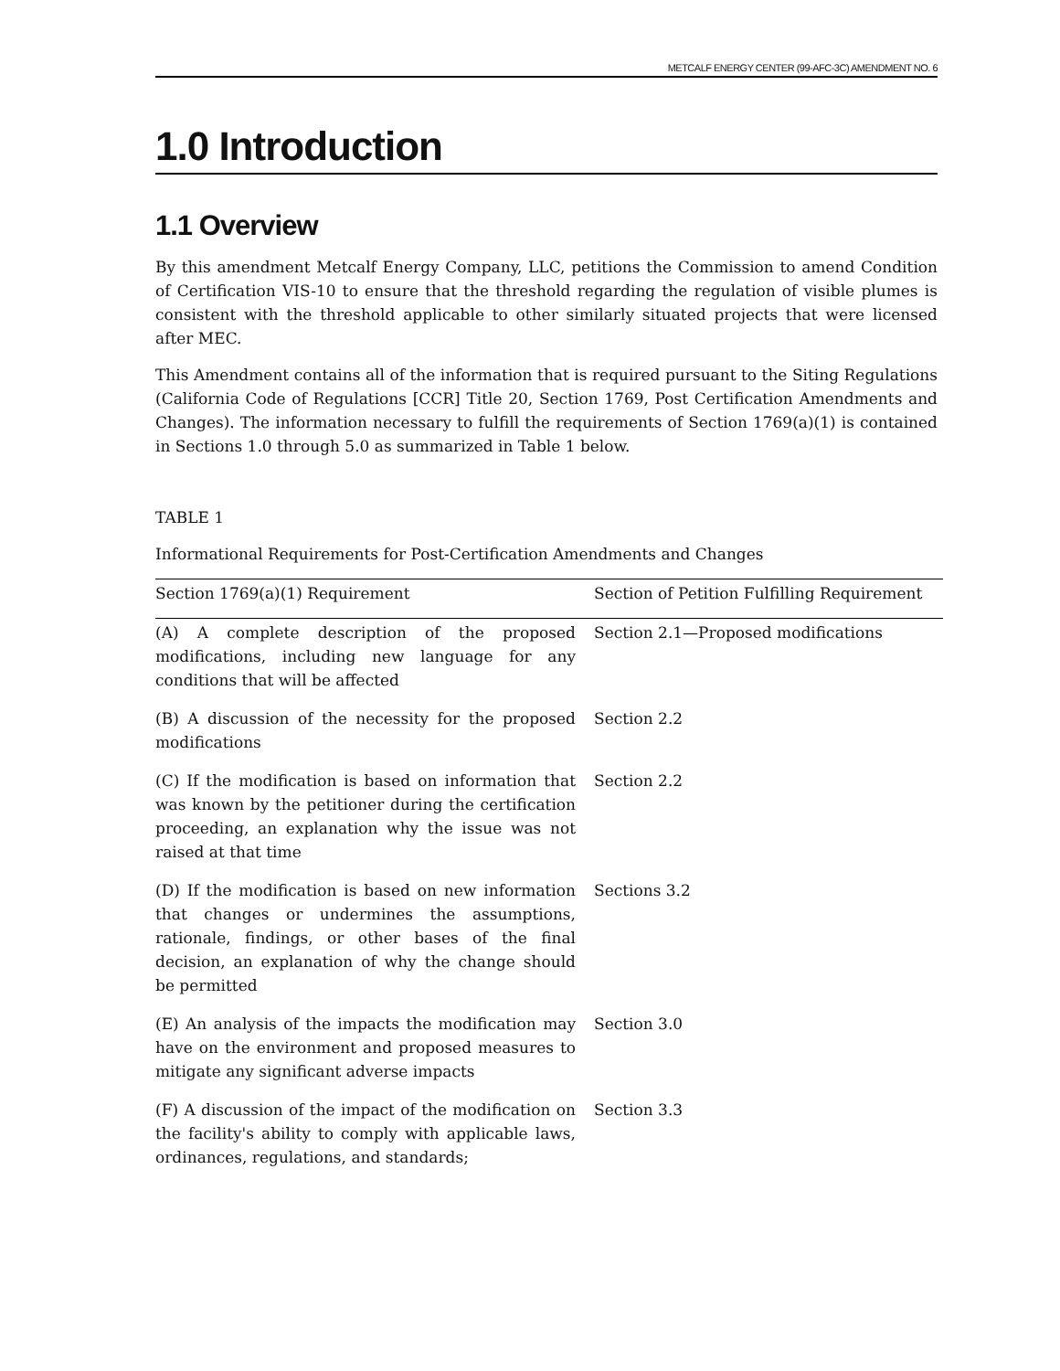METCALF ENERGY CENTER (99-AFC-3C) AMENDMENT NO. 6
1.0 Introduction
1.1 Overview
By this amendment Metcalf Energy Company, LLC, petitions the Commission to amend Condition of Certification VIS-10 to ensure that the threshold regarding the regulation of visible plumes is consistent with the threshold applicable to other similarly situated projects that were licensed after MEC.
This Amendment contains all of the information that is required pursuant to the Siting Regulations (California Code of Regulations [CCR] Title 20, Section 1769, Post Certification Amendments and Changes). The information necessary to fulfill the requirements of Section 1769(a)(1) is contained in Sections 1.0 through 5.0 as summarized in Table 1 below.
TABLE 1
Informational Requirements for Post-Certification Amendments and Changes
| Section 1769(a)(1) Requirement | Section of Petition Fulfilling Requirement |
| --- | --- |
| (A) A complete description of the proposed modifications, including new language for any conditions that will be affected | Section 2.1—Proposed modifications |
| (B) A discussion of the necessity for the proposed modifications | Section 2.2 |
| (C) If the modification is based on information that was known by the petitioner during the certification proceeding, an explanation why the issue was not raised at that time | Section 2.2 |
| (D) If the modification is based on new information that changes or undermines the assumptions, rationale, findings, or other bases of the final decision, an explanation of why the change should be permitted | Sections 3.2 |
| (E) An analysis of the impacts the modification may have on the environment and proposed measures to mitigate any significant adverse impacts | Section 3.0 |
| (F) A discussion of the impact of the modification on the facility's ability to comply with applicable laws, ordinances, regulations, and standards; | Section 3.3 |